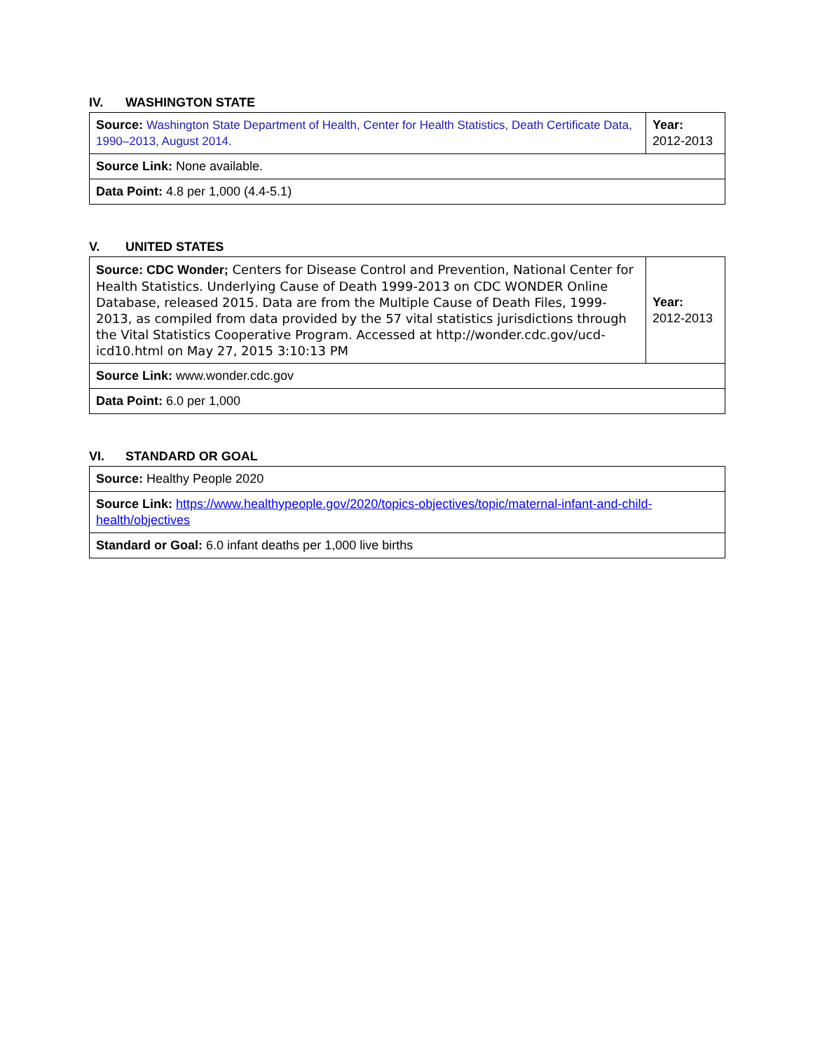IV. WASHINGTON STATE
| Source: Washington State Department of Health, Center for Health Statistics, Death Certificate Data, 1990–2013, August 2014. | Year: 2012-2013 |
| Source Link: None available. | |
| Data Point: 4.8 per 1,000 (4.4-5.1) | |
V. UNITED STATES
| Source: CDC Wonder; Centers for Disease Control and Prevention, National Center for Health Statistics. Underlying Cause of Death 1999-2013 on CDC WONDER Online Database, released 2015. Data are from the Multiple Cause of Death Files, 1999-2013, as compiled from data provided by the 57 vital statistics jurisdictions through the Vital Statistics Cooperative Program. Accessed at http://wonder.cdc.gov/ucd-icd10.html on May 27, 2015 3:10:13 PM | Year: 2012-2013 |
| Source Link: www.wonder.cdc.gov | |
| Data Point: 6.0 per 1,000 | |
VI. STANDARD OR GOAL
| Source: Healthy People 2020 |
| Source Link: https://www.healthypeople.gov/2020/topics-objectives/topic/maternal-infant-and-child-health/objectives |
| Standard or Goal: 6.0 infant deaths per 1,000 live births |